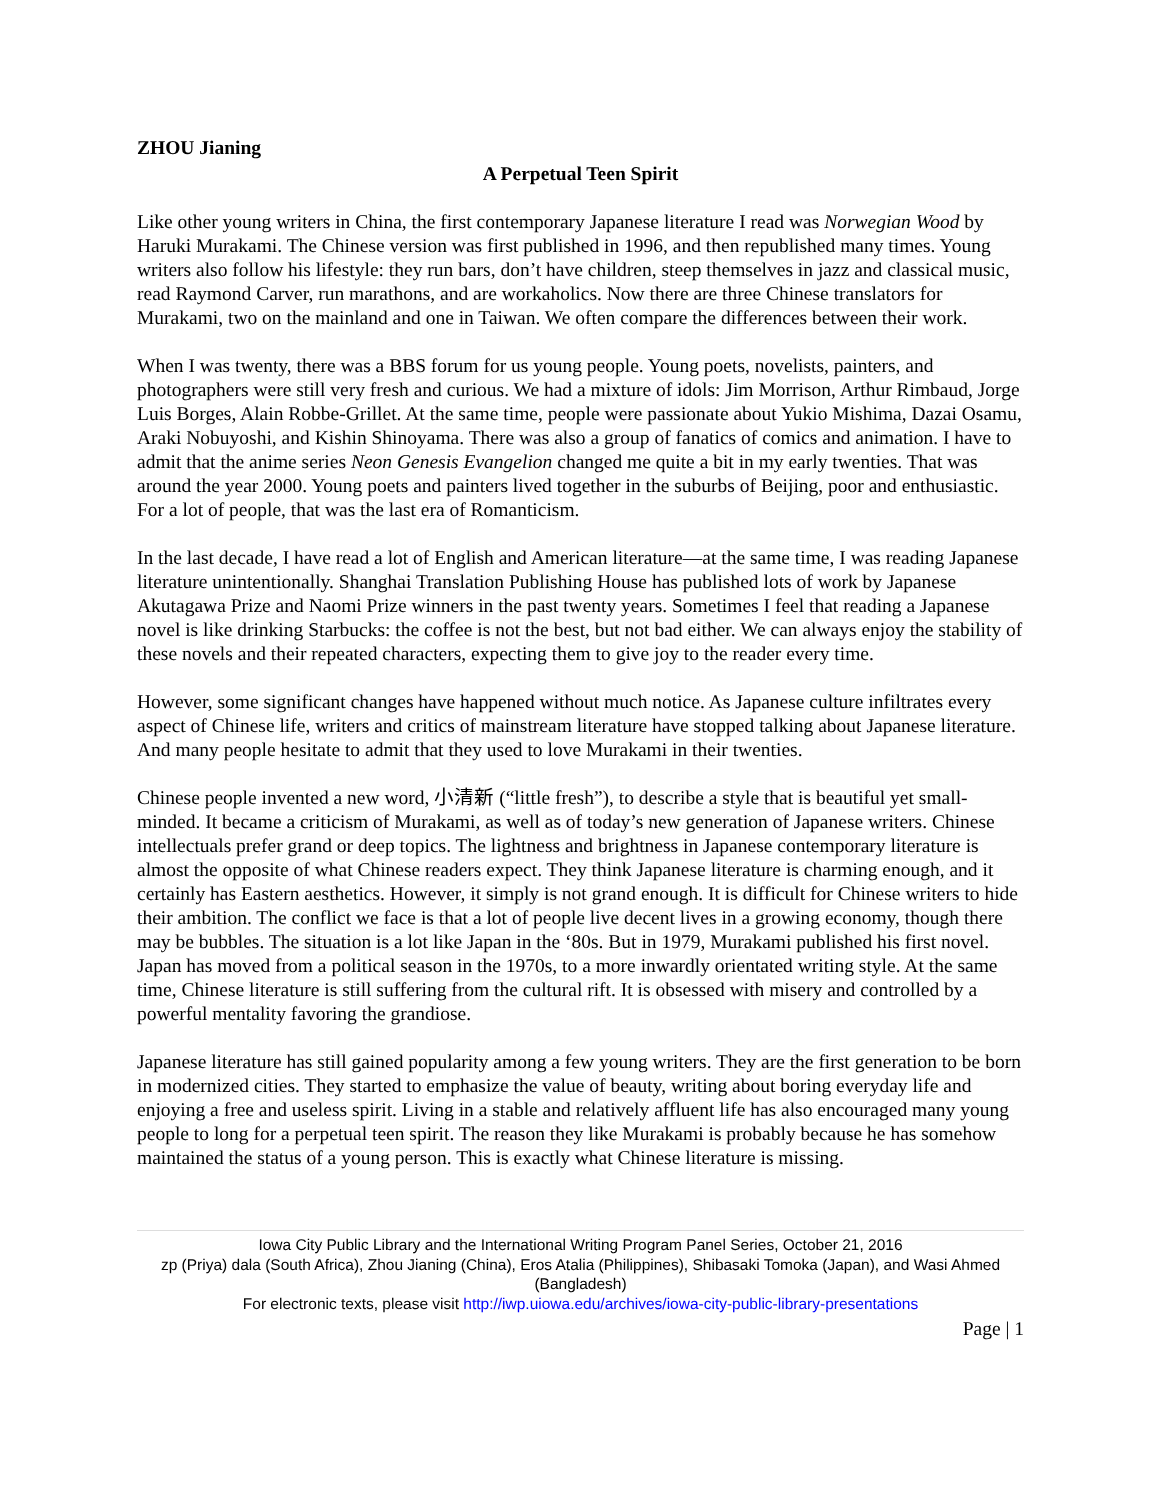ZHOU Jianing
A Perpetual Teen Spirit
Like other young writers in China, the first contemporary Japanese literature I read was Norwegian Wood by Haruki Murakami. The Chinese version was first published in 1996, and then republished many times. Young writers also follow his lifestyle: they run bars, don’t have children, steep themselves in jazz and classical music, read Raymond Carver, run marathons, and are workaholics. Now there are three Chinese translators for Murakami, two on the mainland and one in Taiwan. We often compare the differences between their work.
When I was twenty, there was a BBS forum for us young people. Young poets, novelists, painters, and photographers were still very fresh and curious. We had a mixture of idols: Jim Morrison, Arthur Rimbaud, Jorge Luis Borges, Alain Robbe-Grillet. At the same time, people were passionate about Yukio Mishima, Dazai Osamu, Araki Nobuyoshi, and Kishin Shinoyama. There was also a group of fanatics of comics and animation. I have to admit that the anime series Neon Genesis Evangelion changed me quite a bit in my early twenties. That was around the year 2000. Young poets and painters lived together in the suburbs of Beijing, poor and enthusiastic. For a lot of people, that was the last era of Romanticism.
In the last decade, I have read a lot of English and American literature—at the same time, I was reading Japanese literature unintentionally. Shanghai Translation Publishing House has published lots of work by Japanese Akutagawa Prize and Naomi Prize winners in the past twenty years. Sometimes I feel that reading a Japanese novel is like drinking Starbucks: the coffee is not the best, but not bad either. We can always enjoy the stability of these novels and their repeated characters, expecting them to give joy to the reader every time.
However, some significant changes have happened without much notice. As Japanese culture infiltrates every aspect of Chinese life, writers and critics of mainstream literature have stopped talking about Japanese literature. And many people hesitate to admit that they used to love Murakami in their twenties.
Chinese people invented a new word, 小清新 (“little fresh”), to describe a style that is beautiful yet small-minded. It became a criticism of Murakami, as well as of today’s new generation of Japanese writers. Chinese intellectuals prefer grand or deep topics. The lightness and brightness in Japanese contemporary literature is almost the opposite of what Chinese readers expect. They think Japanese literature is charming enough, and it certainly has Eastern aesthetics. However, it simply is not grand enough. It is difficult for Chinese writers to hide their ambition. The conflict we face is that a lot of people live decent lives in a growing economy, though there may be bubbles. The situation is a lot like Japan in the ‘80s. But in 1979, Murakami published his first novel. Japan has moved from a political season in the 1970s, to a more inwardly orientated writing style. At the same time, Chinese literature is still suffering from the cultural rift. It is obsessed with misery and controlled by a powerful mentality favoring the grandiose.
Japanese literature has still gained popularity among a few young writers. They are the first generation to be born in modernized cities. They started to emphasize the value of beauty, writing about boring everyday life and enjoying a free and useless spirit. Living in a stable and relatively affluent life has also encouraged many young people to long for a perpetual teen spirit. The reason they like Murakami is probably because he has somehow maintained the status of a young person. This is exactly what Chinese literature is missing.
Iowa City Public Library and the International Writing Program Panel Series, October 21, 2016
zp (Priya) dala (South Africa), Zhou Jianing (China), Eros Atalia (Philippines), Shibasaki Tomoka (Japan), and Wasi Ahmed (Bangladesh)
For electronic texts, please visit http://iwp.uiowa.edu/archives/iowa-city-public-library-presentations
Page | 1